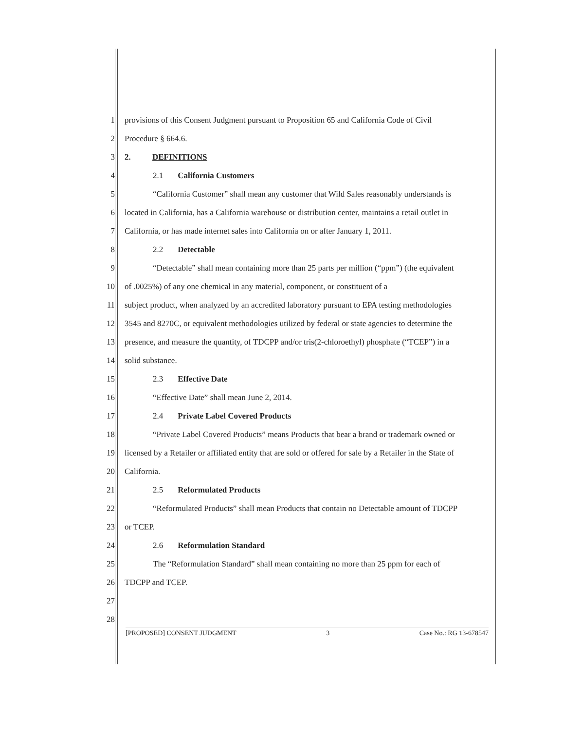1 provisions of this Consent Judgment pursuant to Proposition 65 and California Code of Civil
2 Procedure § 664.6.
3 2. DEFINITIONS
4 2.1 California Customers
5 “California Customer” shall mean any customer that Wild Sales reasonably understands is
6 located in California, has a California warehouse or distribution center, maintains a retail outlet in
7 California, or has made internet sales into California on or after January 1, 2011.
8 2.2 Detectable
9 “Detectable” shall mean containing more than 25 parts per million (“ppm”) (the equivalent
10 of .0025%) of any one chemical in any material, component, or constituent of a
11 subject product, when analyzed by an accredited laboratory pursuant to EPA testing methodologies
12 3545 and 8270C, or equivalent methodologies utilized by federal or state agencies to determine the
13 presence, and measure the quantity, of TDCPP and/or tris(2-chloroethyl) phosphate (“TCEP”) in a
14 solid substance.
15 2.3 Effective Date
16 “Effective Date” shall mean June 2, 2014.
17 2.4 Private Label Covered Products
18 “Private Label Covered Products” means Products that bear a brand or trademark owned or
19 licensed by a Retailer or affiliated entity that are sold or offered for sale by a Retailer in the State of
20 California.
21 2.5 Reformulated Products
22 “Reformulated Products” shall mean Products that contain no Detectable amount of TDCPP
23 or TCEP.
24 2.6 Reformulation Standard
25 The “Reformulation Standard” shall mean containing no more than 25 ppm for each of
26 TDCPP and TCEP.
27
28
[PROPOSED] CONSENT JUDGMENT 3 Case No.: RG 13-678547